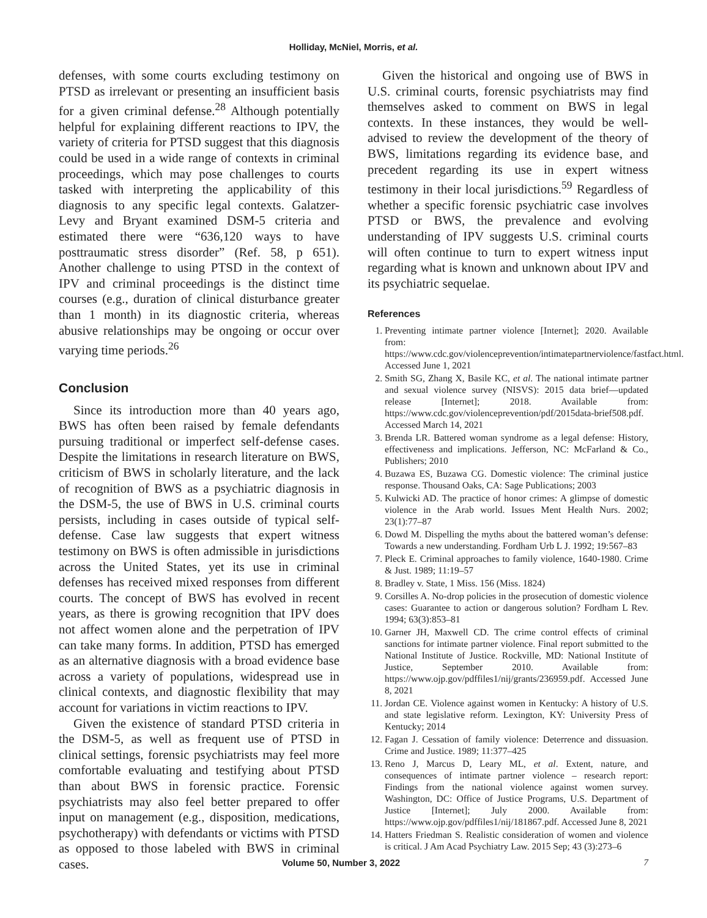Holliday, McNiel, Morris, et al.
defenses, with some courts excluding testimony on PTSD as irrelevant or presenting an insufficient basis for a given criminal defense.<sup>28</sup> Although potentially helpful for explaining different reactions to IPV, the variety of criteria for PTSD suggest that this diagnosis could be used in a wide range of contexts in criminal proceedings, which may pose challenges to courts tasked with interpreting the applicability of this diagnosis to any specific legal contexts. Galatzer-Levy and Bryant examined DSM-5 criteria and estimated there were “636,120 ways to have posttraumatic stress disorder” (Ref. 58, p 651). Another challenge to using PTSD in the context of IPV and criminal proceedings is the distinct time courses (e.g., duration of clinical disturbance greater than 1 month) in its diagnostic criteria, whereas abusive relationships may be ongoing or occur over varying time periods.<sup>26</sup>
Conclusion
Since its introduction more than 40 years ago, BWS has often been raised by female defendants pursuing traditional or imperfect self-defense cases. Despite the limitations in research literature on BWS, criticism of BWS in scholarly literature, and the lack of recognition of BWS as a psychiatric diagnosis in the DSM-5, the use of BWS in U.S. criminal courts persists, including in cases outside of typical self-defense. Case law suggests that expert witness testimony on BWS is often admissible in jurisdictions across the United States, yet its use in criminal defenses has received mixed responses from different courts. The concept of BWS has evolved in recent years, as there is growing recognition that IPV does not affect women alone and the perpetration of IPV can take many forms. In addition, PTSD has emerged as an alternative diagnosis with a broad evidence base across a variety of populations, widespread use in clinical contexts, and diagnostic flexibility that may account for variations in victim reactions to IPV.
Given the existence of standard PTSD criteria in the DSM-5, as well as frequent use of PTSD in clinical settings, forensic psychiatrists may feel more comfortable evaluating and testifying about PTSD than about BWS in forensic practice. Forensic psychiatrists may also feel better prepared to offer input on management (e.g., disposition, medications, psychotherapy) with defendants or victims with PTSD as opposed to those labeled with BWS in criminal cases.
Given the historical and ongoing use of BWS in U.S. criminal courts, forensic psychiatrists may find themselves asked to comment on BWS in legal contexts. In these instances, they would be well-advised to review the development of the theory of BWS, limitations regarding its evidence base, and precedent regarding its use in expert witness testimony in their local jurisdictions.<sup>59</sup> Regardless of whether a specific forensic psychiatric case involves PTSD or BWS, the prevalence and evolving understanding of IPV suggests U.S. criminal courts will often continue to turn to expert witness input regarding what is known and unknown about IPV and its psychiatric sequelae.
References
1. Preventing intimate partner violence [Internet]; 2020. Available from: https://www.cdc.gov/violenceprevention/intimatepartnerviolence/fastfact.html. Accessed June 1, 2021
2. Smith SG, Zhang X, Basile KC, et al. The national intimate partner and sexual violence survey (NISVS): 2015 data brief—updated release [Internet]; 2018. Available from: https://www.cdc.gov/violenceprevention/pdf/2015data-brief508.pdf. Accessed March 14, 2021
3. Brenda LR. Battered woman syndrome as a legal defense: History, effectiveness and implications. Jefferson, NC: McFarland & Co., Publishers; 2010
4. Buzawa ES, Buzawa CG. Domestic violence: The criminal justice response. Thousand Oaks, CA: Sage Publications; 2003
5. Kulwicki AD. The practice of honor crimes: A glimpse of domestic violence in the Arab world. Issues Ment Health Nurs. 2002; 23(1):77–87
6. Dowd M. Dispelling the myths about the battered woman’s defense: Towards a new understanding. Fordham Urb L J. 1992; 19:567–83
7. Pleck E. Criminal approaches to family violence, 1640-1980. Crime & Just. 1989; 11:19–57
8. Bradley v. State, 1 Miss. 156 (Miss. 1824)
9. Corsilles A. No-drop policies in the prosecution of domestic violence cases: Guarantee to action or dangerous solution? Fordham L Rev. 1994; 63(3):853–81
10. Garner JH, Maxwell CD. The crime control effects of criminal sanctions for intimate partner violence. Final report submitted to the National Institute of Justice. Rockville, MD: National Institute of Justice, September 2010. Available from: https://www.ojp.gov/pdffiles1/nij/grants/236959.pdf. Accessed June 8, 2021
11. Jordan CE. Violence against women in Kentucky: A history of U.S. and state legislative reform. Lexington, KY: University Press of Kentucky; 2014
12. Fagan J. Cessation of family violence: Deterrence and dissuasion. Crime and Justice. 1989; 11:377–425
13. Reno J, Marcus D, Leary ML, et al. Extent, nature, and consequences of intimate partner violence – research report: Findings from the national violence against women survey. Washington, DC: Office of Justice Programs, U.S. Department of Justice [Internet]; July 2000. Available from: https://www.ojp.gov/pdffiles1/nij/181867.pdf. Accessed June 8, 2021
14. Hatters Friedman S. Realistic consideration of women and violence is critical. J Am Acad Psychiatry Law. 2015 Sep; 43 (3):273–6
Volume 50, Number 3, 2022 7